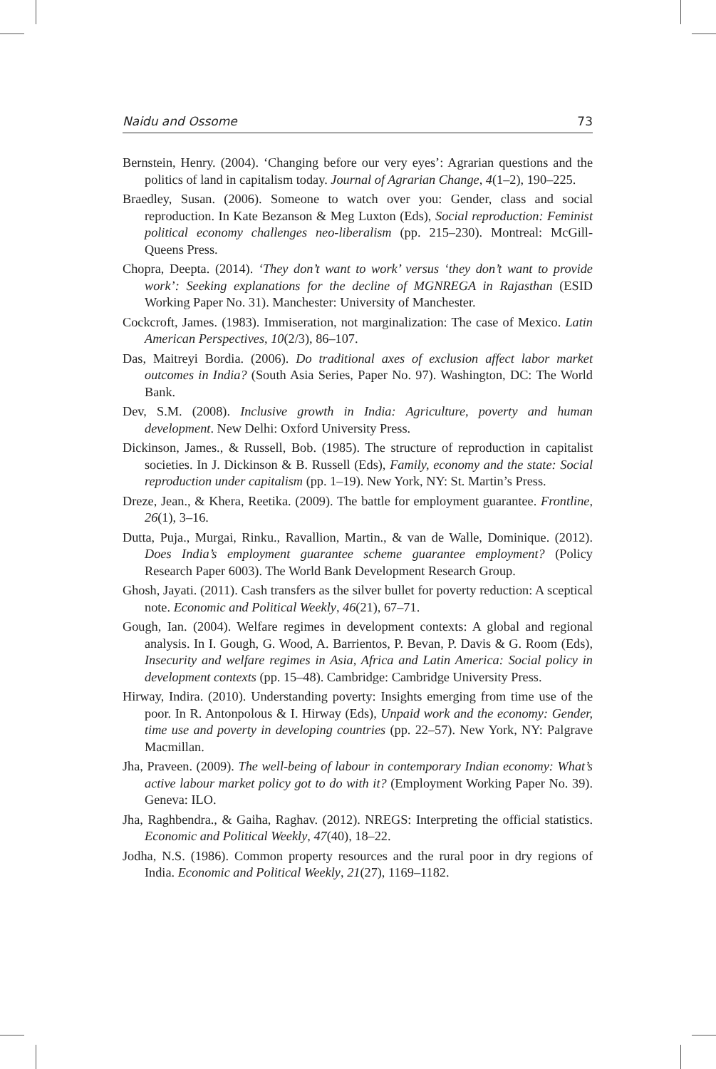Naidu and Ossome 73
Bernstein, Henry. (2004). ‘Changing before our very eyes’: Agrarian questions and the politics of land in capitalism today. Journal of Agrarian Change, 4(1–2), 190–225.
Braedley, Susan. (2006). Someone to watch over you: Gender, class and social reproduction. In Kate Bezanson & Meg Luxton (Eds), Social reproduction: Feminist political economy challenges neo-liberalism (pp. 215–230). Montreal: McGill-Queens Press.
Chopra, Deepta. (2014). ‘They don’t want to work’ versus ‘they don’t want to provide work’: Seeking explanations for the decline of MGNREGA in Rajasthan (ESID Working Paper No. 31). Manchester: University of Manchester.
Cockcroft, James. (1983). Immiseration, not marginalization: The case of Mexico. Latin American Perspectives, 10(2/3), 86–107.
Das, Maitreyi Bordia. (2006). Do traditional axes of exclusion affect labor market outcomes in India? (South Asia Series, Paper No. 97). Washington, DC: The World Bank.
Dev, S.M. (2008). Inclusive growth in India: Agriculture, poverty and human development. New Delhi: Oxford University Press.
Dickinson, James., & Russell, Bob. (1985). The structure of reproduction in capitalist societies. In J. Dickinson & B. Russell (Eds), Family, economy and the state: Social reproduction under capitalism (pp. 1–19). New York, NY: St. Martin’s Press.
Dreze, Jean., & Khera, Reetika. (2009). The battle for employment guarantee. Frontline, 26(1), 3–16.
Dutta, Puja., Murgai, Rinku., Ravallion, Martin., & van de Walle, Dominique. (2012). Does India’s employment guarantee scheme guarantee employment? (Policy Research Paper 6003). The World Bank Development Research Group.
Ghosh, Jayati. (2011). Cash transfers as the silver bullet for poverty reduction: A sceptical note. Economic and Political Weekly, 46(21), 67–71.
Gough, Ian. (2004). Welfare regimes in development contexts: A global and regional analysis. In I. Gough, G. Wood, A. Barrientos, P. Bevan, P. Davis & G. Room (Eds), Insecurity and welfare regimes in Asia, Africa and Latin America: Social policy in development contexts (pp. 15–48). Cambridge: Cambridge University Press.
Hirway, Indira. (2010). Understanding poverty: Insights emerging from time use of the poor. In R. Antonpolous & I. Hirway (Eds), Unpaid work and the economy: Gender, time use and poverty in developing countries (pp. 22–57). New York, NY: Palgrave Macmillan.
Jha, Praveen. (2009). The well-being of labour in contemporary Indian economy: What’s active labour market policy got to do with it? (Employment Working Paper No. 39). Geneva: ILO.
Jha, Raghbendra., & Gaiha, Raghav. (2012). NREGS: Interpreting the official statistics. Economic and Political Weekly, 47(40), 18–22.
Jodha, N.S. (1986). Common property resources and the rural poor in dry regions of India. Economic and Political Weekly, 21(27), 1169–1182.